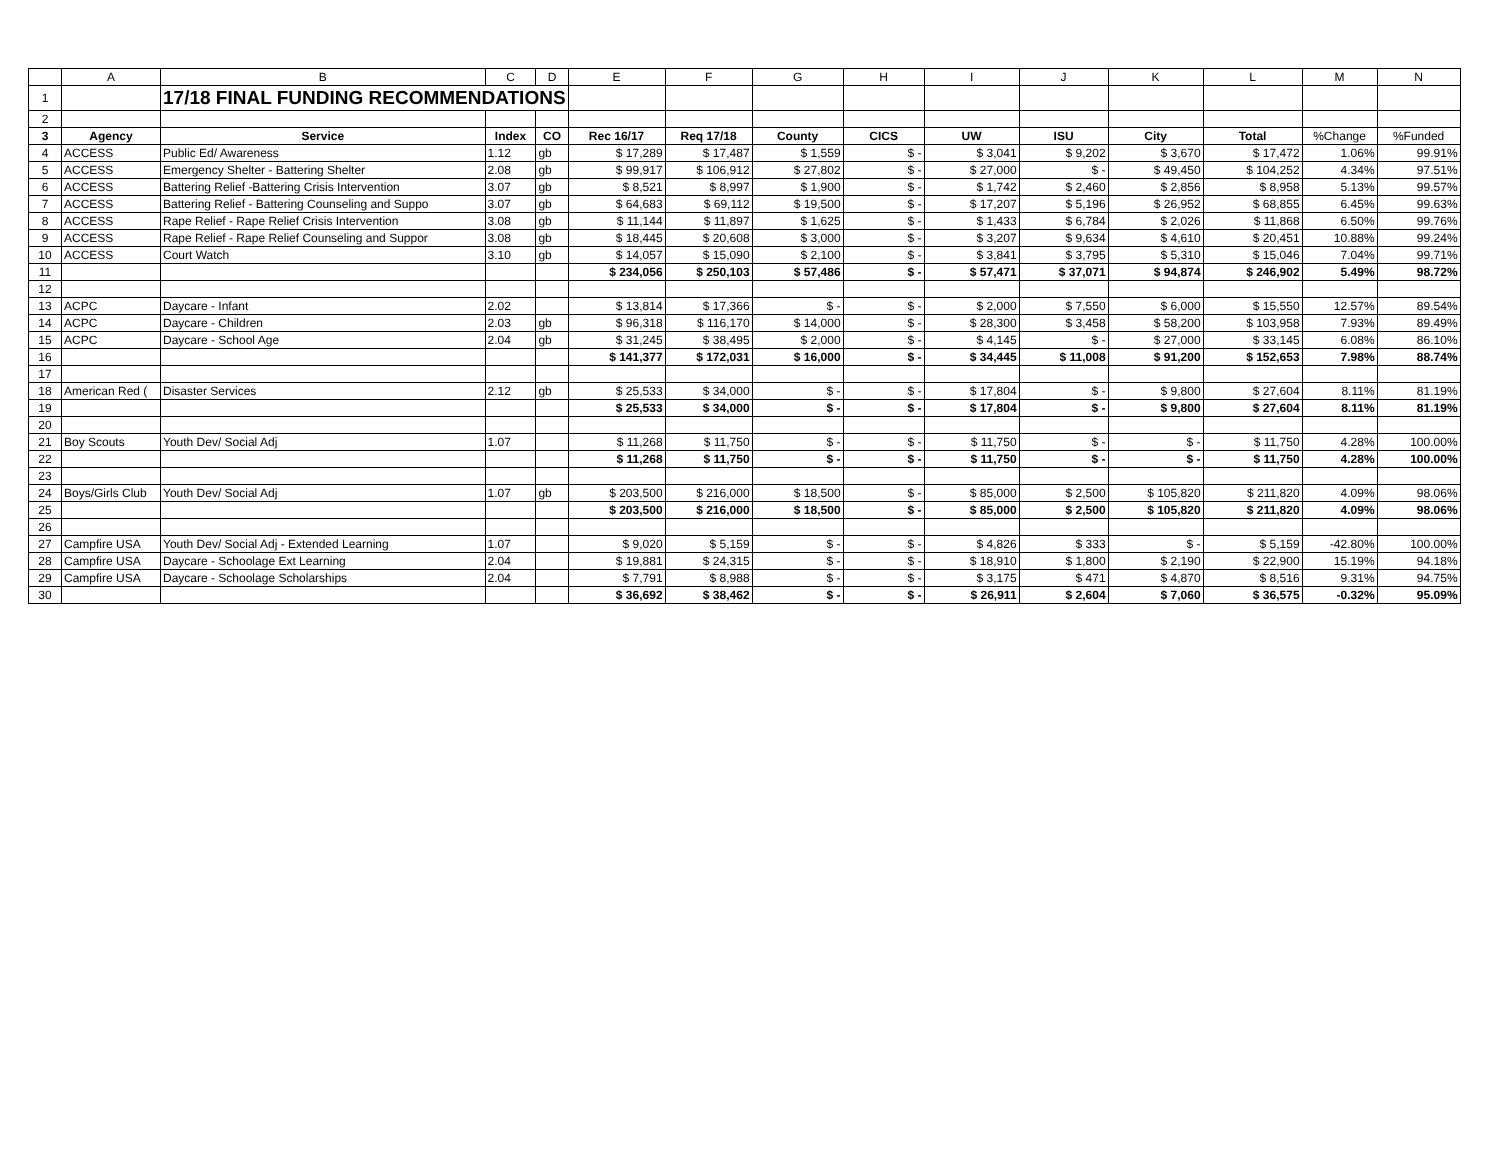| | A | B | C | D | E | F | G | H | I | J | K | L | M | N |
| --- | --- | --- | --- | --- | --- | --- | --- | --- | --- | --- | --- | --- | --- | --- |
| 1 | | 17/18 FINAL FUNDING RECOMMENDATIONS | | | | | | | | | | | | |
| 2 | | | | | | | | | | | | | | |
| 3 | Agency | Service | Index | CO | Rec 16/17 | Req 17/18 | County | CICS | UW | ISU | City | Total | %Change | %Funded |
| 4 | ACCESS | Public Ed/ Awareness | 1.12 | gb | $ 17,289 | $ 17,487 | $ 1,559 | $ - | $ 3,041 | $ 9,202 | $ 3,670 | $ 17,472 | 1.06% | 99.91% |
| 5 | ACCESS | Emergency Shelter - Battering Shelter | 2.08 | gb | $ 99,917 | $ 106,912 | $ 27,802 | $ - | $ 27,000 | $ - | $ 49,450 | $ 104,252 | 4.34% | 97.51% |
| 6 | ACCESS | Battering Relief -Battering Crisis Intervention | 3.07 | gb | $ 8,521 | $ 8,997 | $ 1,900 | $ - | $ 1,742 | $ 2,460 | $ 2,856 | $ 8,958 | 5.13% | 99.57% |
| 7 | ACCESS | Battering Relief - Battering Counseling and Suppo | 3.07 | gb | $ 64,683 | $ 69,112 | $ 19,500 | $ - | $ 17,207 | $ 5,196 | $ 26,952 | $ 68,855 | 6.45% | 99.63% |
| 8 | ACCESS | Rape Relief - Rape Relief Crisis Intervention | 3.08 | gb | $ 11,144 | $ 11,897 | $ 1,625 | $ - | $ 1,433 | $ 6,784 | $ 2,026 | $ 11,868 | 6.50% | 99.76% |
| 9 | ACCESS | Rape Relief - Rape Relief Counseling and Suppor | 3.08 | gb | $ 18,445 | $ 20,608 | $ 3,000 | $ - | $ 3,207 | $ 9,634 | $ 4,610 | $ 20,451 | 10.88% | 99.24% |
| 10 | ACCESS | Court Watch | 3.10 | gb | $ 14,057 | $ 15,090 | $ 2,100 | $ - | $ 3,841 | $ 3,795 | $ 5,310 | $ 15,046 | 7.04% | 99.71% |
| 11 | | | | | $ 234,056 | $ 250,103 | $ 57,486 | $ - | $ 57,471 | $ 37,071 | $ 94,874 | $ 246,902 | 5.49% | 98.72% |
| 12 | | | | | | | | | | | | | | |
| 13 | ACPC | Daycare - Infant | 2.02 | | $ 13,814 | $ 17,366 | $ - | $ - | $ 2,000 | $ 7,550 | $ 6,000 | $ 15,550 | 12.57% | 89.54% |
| 14 | ACPC | Daycare - Children | 2.03 | gb | $ 96,318 | $ 116,170 | $ 14,000 | $ - | $ 28,300 | $ 3,458 | $ 58,200 | $ 103,958 | 7.93% | 89.49% |
| 15 | ACPC | Daycare - School Age | 2.04 | gb | $ 31,245 | $ 38,495 | $ 2,000 | $ - | $ 4,145 | $ - | $ 27,000 | $ 33,145 | 6.08% | 86.10% |
| 16 | | | | | $ 141,377 | $ 172,031 | $ 16,000 | $ - | $ 34,445 | $ 11,008 | $ 91,200 | $ 152,653 | 7.98% | 88.74% |
| 17 | | | | | | | | | | | | | | |
| 18 | American Red ( | Disaster Services | 2.12 | gb | $ 25,533 | $ 34,000 | $ - | $ - | $ 17,804 | $ - | $ 9,800 | $ 27,604 | 8.11% | 81.19% |
| 19 | | | | | $ 25,533 | $ 34,000 | $ - | $ - | $ 17,804 | $ - | $ 9,800 | $ 27,604 | 8.11% | 81.19% |
| 20 | | | | | | | | | | | | | | |
| 21 | Boy Scouts | Youth Dev/ Social Adj | 1.07 | | $ 11,268 | $ 11,750 | $ - | $ - | $ 11,750 | $ - | $ - | $ 11,750 | 4.28% | 100.00% |
| 22 | | | | | $ 11,268 | $ 11,750 | $ - | $ - | $ 11,750 | $ - | $ - | $ 11,750 | 4.28% | 100.00% |
| 23 | | | | | | | | | | | | | | |
| 24 | Boys/Girls Club | Youth Dev/ Social Adj | 1.07 | gb | $ 203,500 | $ 216,000 | $ 18,500 | $ - | $ 85,000 | $ 2,500 | $ 105,820 | $ 211,820 | 4.09% | 98.06% |
| 25 | | | | | $ 203,500 | $ 216,000 | $ 18,500 | $ - | $ 85,000 | $ 2,500 | $ 105,820 | $ 211,820 | 4.09% | 98.06% |
| 26 | | | | | | | | | | | | | | |
| 27 | Campfire USA | Youth Dev/ Social Adj - Extended Learning | 1.07 | | $ 9,020 | $ 5,159 | $ - | $ - | $ 4,826 | $ 333 | $ - | $ 5,159 | -42.80% | 100.00% |
| 28 | Campfire USA | Daycare - Schoolage Ext Learning | 2.04 | | $ 19,881 | $ 24,315 | $ - | $ - | $ 18,910 | $ 1,800 | $ 2,190 | $ 22,900 | 15.19% | 94.18% |
| 29 | Campfire USA | Daycare - Schoolage Scholarships | 2.04 | | $ 7,791 | $ 8,988 | $ - | $ - | $ 3,175 | $ 471 | $ 4,870 | $ 8,516 | 9.31% | 94.75% |
| 30 | | | | | $ 36,692 | $ 38,462 | $ - | $ - | $ 26,911 | $ 2,604 | $ 7,060 | $ 36,575 | -0.32% | 95.09% |